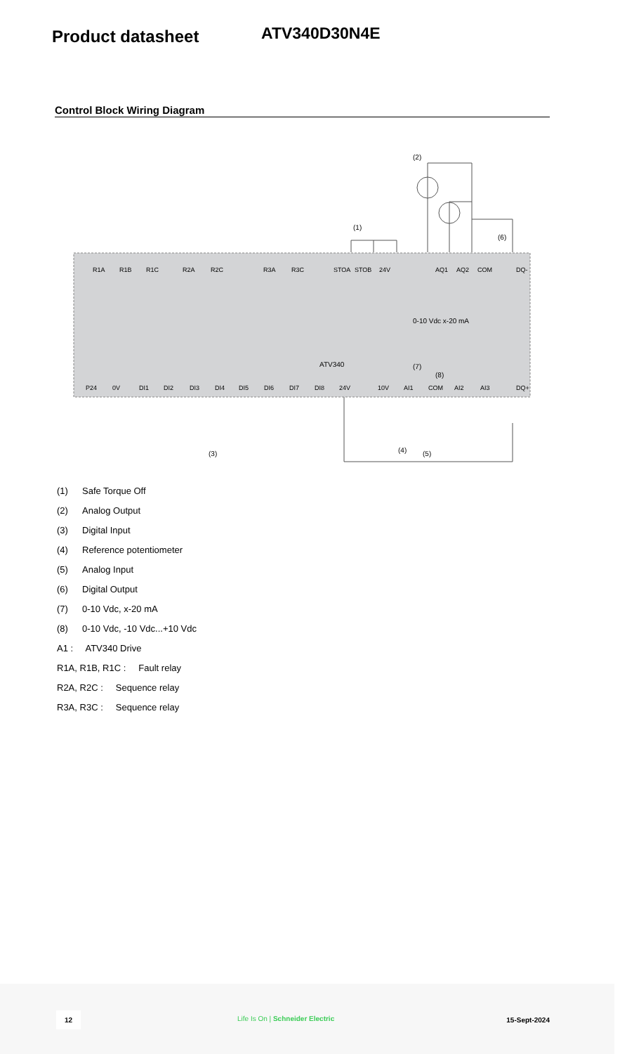Product datasheet
ATV340D30N4E
Control Block Wiring Diagram
ATV340
(2)
(1)
(6)
0-10 Vdc x-20 mA
(7)
(8)
R1A
R1B
R1C
R2A
R2C
R3A
R3C
STOA
STOB
24V
AQ1
AQ2
COM
DQ-
P24
0V
DI1
DI2
DI3
DI4
DI5
DI6
DI7
DI8
24V
10V
AI1
COM
AI2
AI3
DQ+
(3)
(4)
(5)
(1) Safe Torque Off
(2) Analog Output
(3) Digital Input
(4) Reference potentiometer
(5) Analog Input
(6) Digital Output
(7) 0-10 Vdc, x-20 mA
(8) 0-10 Vdc, -10 Vdc...+10 Vdc
A1 : ATV340 Drive
R1A, R1B, R1C : Fault relay
R2A, R2C : Sequence relay
R3A, R3C : Sequence relay
12
Life Is On | Schneider Electric 15-Sept-2024